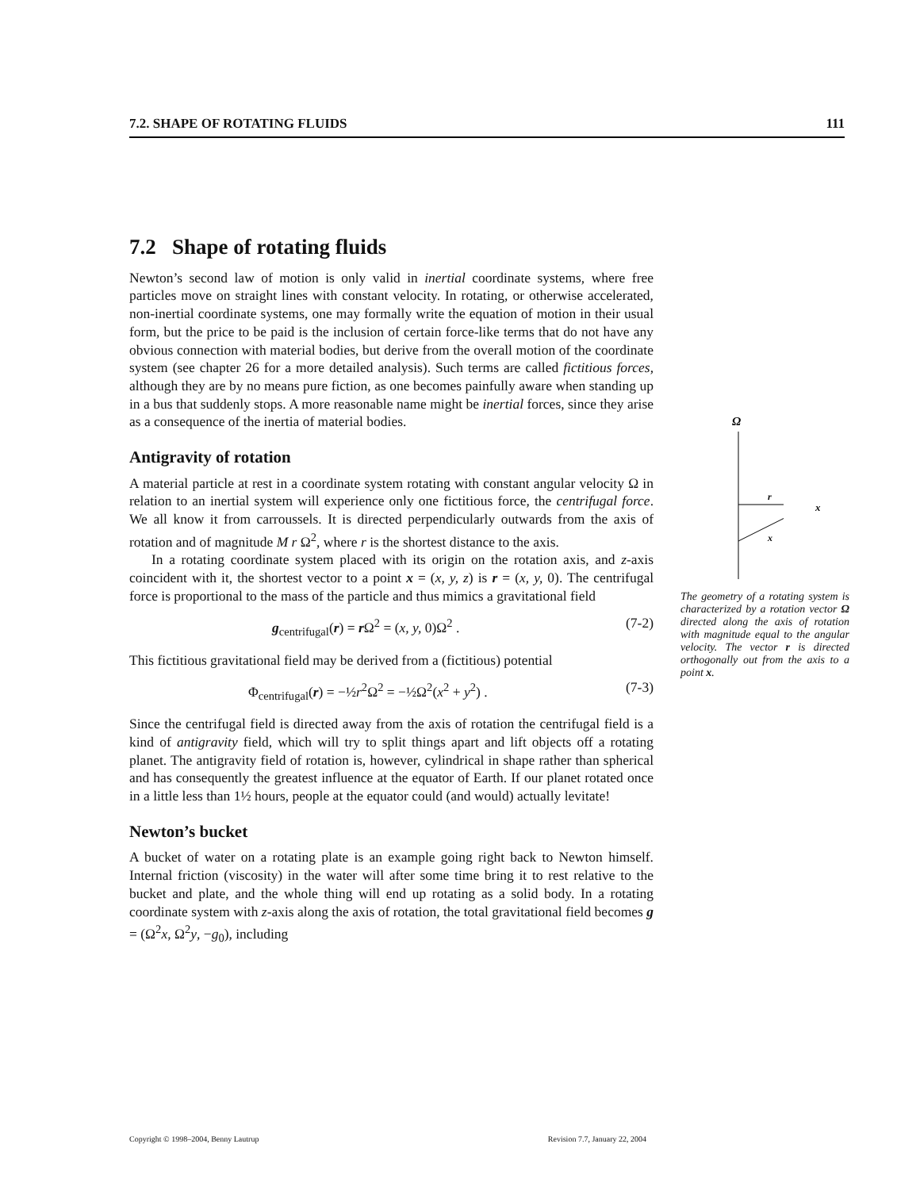7.2. SHAPE OF ROTATING FLUIDS 111
7.2 Shape of rotating fluids
Newton’s second law of motion is only valid in inertial coordinate systems, where free particles move on straight lines with constant velocity. In rotating, or otherwise accelerated, non-inertial coordinate systems, one may formally write the equation of motion in their usual form, but the price to be paid is the inclusion of certain force-like terms that do not have any obvious connection with material bodies, but derive from the overall motion of the coordinate system (see chapter 26 for a more detailed analysis). Such terms are called fictitious forces, although they are by no means pure fiction, as one becomes painfully aware when standing up in a bus that suddenly stops. A more reasonable name might be inertial forces, since they arise as a consequence of the inertia of material bodies.
Antigravity of rotation
A material particle at rest in a coordinate system rotating with constant angular velocity Ω in relation to an inertial system will experience only one fictitious force, the centrifugal force. We all know it from carroussels. It is directed perpendicularly outwards from the axis of rotation and of magnitude M r Ω<sup>2</sup>, where r is the shortest distance to the axis.
In a rotating coordinate system placed with its origin on the rotation axis, and z-axis coincident with it, the shortest vector to a point x = (x, y, z) is r = (x, y, 0). The centrifugal force is proportional to the mass of the particle and thus mimics a gravitational field
g<sub>centrifugal</sub>(r) = r Ω<sup>2</sup> = (x, y, 0)Ω<sup>2</sup> . (7-2)
This fictitious gravitational field may be derived from a (fictitious) potential
Φ<sub>centrifugal</sub>(r) = −½r<sup>2</sup>Ω<sup>2</sup> = −½Ω<sup>2</sup>(x<sup>2</sup> + y<sup>2</sup>) . (7-3)
Since the centrifugal field is directed away from the axis of rotation the centrifugal field is a kind of antigravity field, which will try to split things apart and lift objects off a rotating planet. The antigravity field of rotation is, however, cylindrical in shape rather than spherical and has consequently the greatest influence at the equator of Earth. If our planet rotated once in a little less than 1½ hours, people at the equator could (and would) actually levitate!
Newton’s bucket
A bucket of water on a rotating plate is an example going right back to Newton himself. Internal friction (viscosity) in the water will after some time bring it to rest relative to the bucket and plate, and the whole thing will end up rotating as a solid body. In a rotating coordinate system with z-axis along the axis of rotation, the total gravitational field becomes g = (Ω<sup>2</sup>x, Ω<sup>2</sup>y, −g<sub>0</sub>), including
Ω
r
x
x
The geometry of a rotating system is characterized by a rotation vector Ω directed along the axis of rotation with magnitude equal to the angular velocity. The vector r is directed orthogonally out from the axis to a point x.
Copyright © 1998–2004, Benny Lautrup Revision 7.7, January 22, 2004